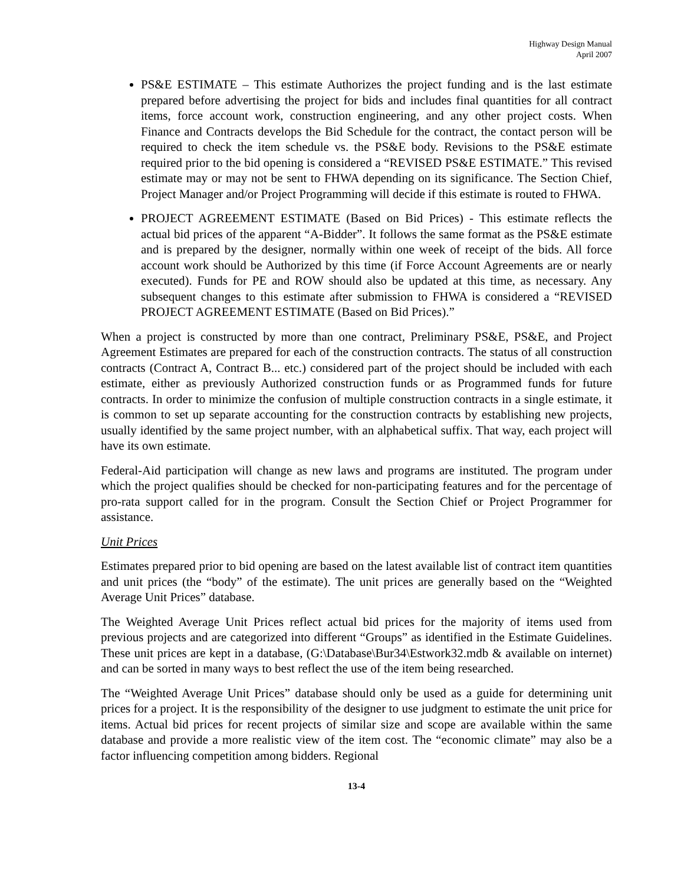Highway Design Manual
April 2007
PS&E ESTIMATE – This estimate Authorizes the project funding and is the last estimate prepared before advertising the project for bids and includes final quantities for all contract items, force account work, construction engineering, and any other project costs. When Finance and Contracts develops the Bid Schedule for the contract, the contact person will be required to check the item schedule vs. the PS&E body. Revisions to the PS&E estimate required prior to the bid opening is considered a “REVISED PS&E ESTIMATE.” This revised estimate may or may not be sent to FHWA depending on its significance. The Section Chief, Project Manager and/or Project Programming will decide if this estimate is routed to FHWA.
PROJECT AGREEMENT ESTIMATE (Based on Bid Prices) - This estimate reflects the actual bid prices of the apparent “A-Bidder”. It follows the same format as the PS&E estimate and is prepared by the designer, normally within one week of receipt of the bids. All force account work should be Authorized by this time (if Force Account Agreements are or nearly executed). Funds for PE and ROW should also be updated at this time, as necessary. Any subsequent changes to this estimate after submission to FHWA is considered a “REVISED PROJECT AGREEMENT ESTIMATE (Based on Bid Prices).”
When a project is constructed by more than one contract, Preliminary PS&E, PS&E, and Project Agreement Estimates are prepared for each of the construction contracts. The status of all construction contracts (Contract A, Contract B... etc.) considered part of the project should be included with each estimate, either as previously Authorized construction funds or as Programmed funds for future contracts. In order to minimize the confusion of multiple construction contracts in a single estimate, it is common to set up separate accounting for the construction contracts by establishing new projects, usually identified by the same project number, with an alphabetical suffix. That way, each project will have its own estimate.
Federal-Aid participation will change as new laws and programs are instituted. The program under which the project qualifies should be checked for non-participating features and for the percentage of pro-rata support called for in the program. Consult the Section Chief or Project Programmer for assistance.
Unit Prices
Estimates prepared prior to bid opening are based on the latest available list of contract item quantities and unit prices (the “body” of the estimate). The unit prices are generally based on the “Weighted Average Unit Prices” database.
The Weighted Average Unit Prices reflect actual bid prices for the majority of items used from previous projects and are categorized into different “Groups” as identified in the Estimate Guidelines. These unit prices are kept in a database, (G:\Database\Bur34\Estwork32.mdb & available on internet) and can be sorted in many ways to best reflect the use of the item being researched.
The “Weighted Average Unit Prices” database should only be used as a guide for determining unit prices for a project. It is the responsibility of the designer to use judgment to estimate the unit price for items. Actual bid prices for recent projects of similar size and scope are available within the same database and provide a more realistic view of the item cost. The “economic climate” may also be a factor influencing competition among bidders. Regional
13-4